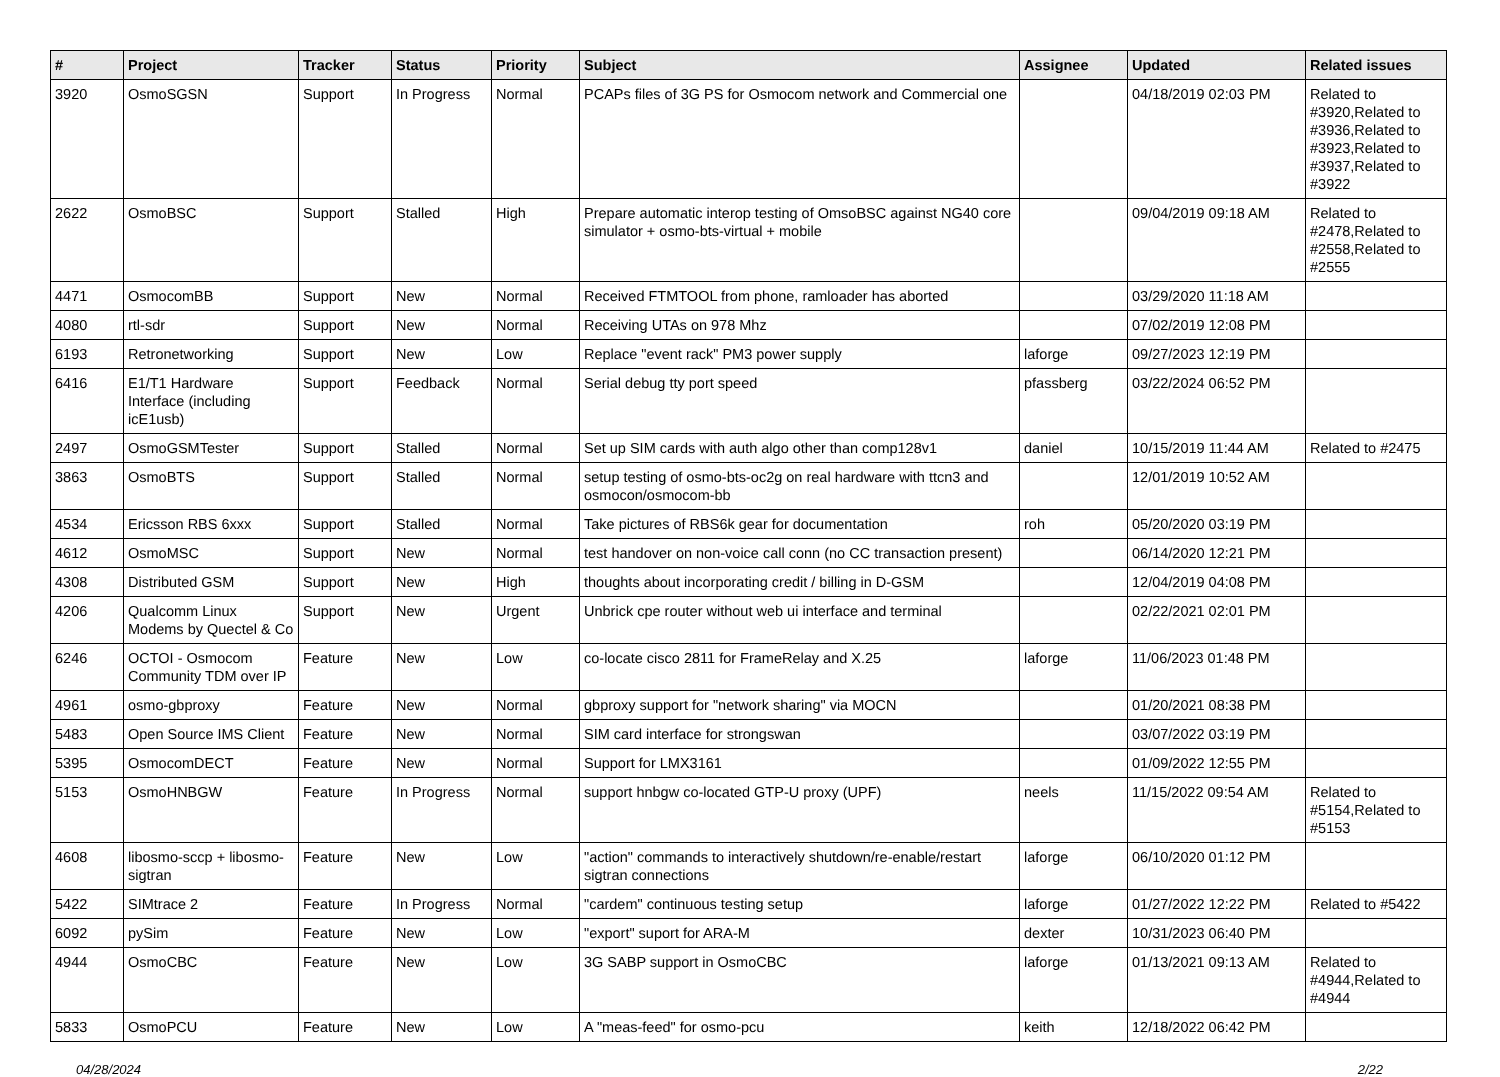| # | Project | Tracker | Status | Priority | Subject | Assignee | Updated | Related issues |
| --- | --- | --- | --- | --- | --- | --- | --- | --- |
| 3920 | OsmoSGSN | Support | In Progress | Normal | PCAPs files of 3G PS for Osmocom network and Commercial one | | 04/18/2019 02:03 PM | Related to #3920,Related to #3936,Related to #3923,Related to #3937,Related to #3922 |
| 2622 | OsmoBSC | Support | Stalled | High | Prepare automatic interop testing of OmsoBSC against NG40 core simulator + osmo-bts-virtual + mobile | | 09/04/2019 09:18 AM | Related to #2478,Related to #2558,Related to #2555 |
| 4471 | OsmocomBB | Support | New | Normal | Received FTMTOOL from phone, ramloader has aborted | | 03/29/2020 11:18 AM | |
| 4080 | rtl-sdr | Support | New | Normal | Receiving UTAs on 978 Mhz | | 07/02/2019 12:08 PM | |
| 6193 | Retronetworking | Support | New | Low | Replace "event rack" PM3 power supply | laforge | 09/27/2023 12:19 PM | |
| 6416 | E1/T1 Hardware Interface (including icE1usb) | Support | Feedback | Normal | Serial debug tty port speed | pfassberg | 03/22/2024 06:52 PM | |
| 2497 | OsmoGSMTester | Support | Stalled | Normal | Set up SIM cards with auth algo other than comp128v1 | daniel | 10/15/2019 11:44 AM | Related to #2475 |
| 3863 | OsmoBTS | Support | Stalled | Normal | setup testing of osmo-bts-oc2g on real hardware with ttcn3 and osmocon/osmocom-bb | | 12/01/2019 10:52 AM | |
| 4534 | Ericsson RBS 6xxx | Support | Stalled | Normal | Take pictures of RBS6k gear for documentation | roh | 05/20/2020 03:19 PM | |
| 4612 | OsmoMSC | Support | New | Normal | test handover on non-voice call conn (no CC transaction present) | | 06/14/2020 12:21 PM | |
| 4308 | Distributed GSM | Support | New | High | thoughts about incorporating credit / billing in D-GSM | | 12/04/2019 04:08 PM | |
| 4206 | Qualcomm Linux Modems by Quectel & Co | Support | New | Urgent | Unbrick cpe router without web ui interface and terminal | | 02/22/2021 02:01 PM | |
| 6246 | OCTOI - Osmocom Community TDM over IP | Feature | New | Low | co-locate cisco 2811 for FrameRelay and X.25 | laforge | 11/06/2023 01:48 PM | |
| 4961 | osmo-gbproxy | Feature | New | Normal | gbproxy support for "network sharing" via MOCN | | 01/20/2021 08:38 PM | |
| 5483 | Open Source IMS Client | Feature | New | Normal | SIM card interface for strongswan | | 03/07/2022 03:19 PM | |
| 5395 | OsmocomDECT | Feature | New | Normal | Support for LMX3161 | | 01/09/2022 12:55 PM | |
| 5153 | OsmoHNBGW | Feature | In Progress | Normal | support hnbgw co-located GTP-U proxy (UPF) | neels | 11/15/2022 09:54 AM | Related to #5154,Related to #5153 |
| 4608 | libosmo-sccp + libosmo-sigtran | Feature | New | Low | "action" commands to interactively shutdown/re-enable/restart sigtran connections | laforge | 06/10/2020 01:12 PM | |
| 5422 | SIMtrace 2 | Feature | In Progress | Normal | "cardem" continuous testing setup | laforge | 01/27/2022 12:22 PM | Related to #5422 |
| 6092 | pySim | Feature | New | Low | "export" suport for ARA-M | dexter | 10/31/2023 06:40 PM | |
| 4944 | OsmoCBC | Feature | New | Low | 3G SABP support in OsmoCBC | laforge | 01/13/2021 09:13 AM | Related to #4944,Related to #4944 |
| 5833 | OsmoPCU | Feature | New | Low | A "meas-feed" for osmo-pcu | keith | 12/18/2022 06:42 PM | |
04/28/2024 2/22